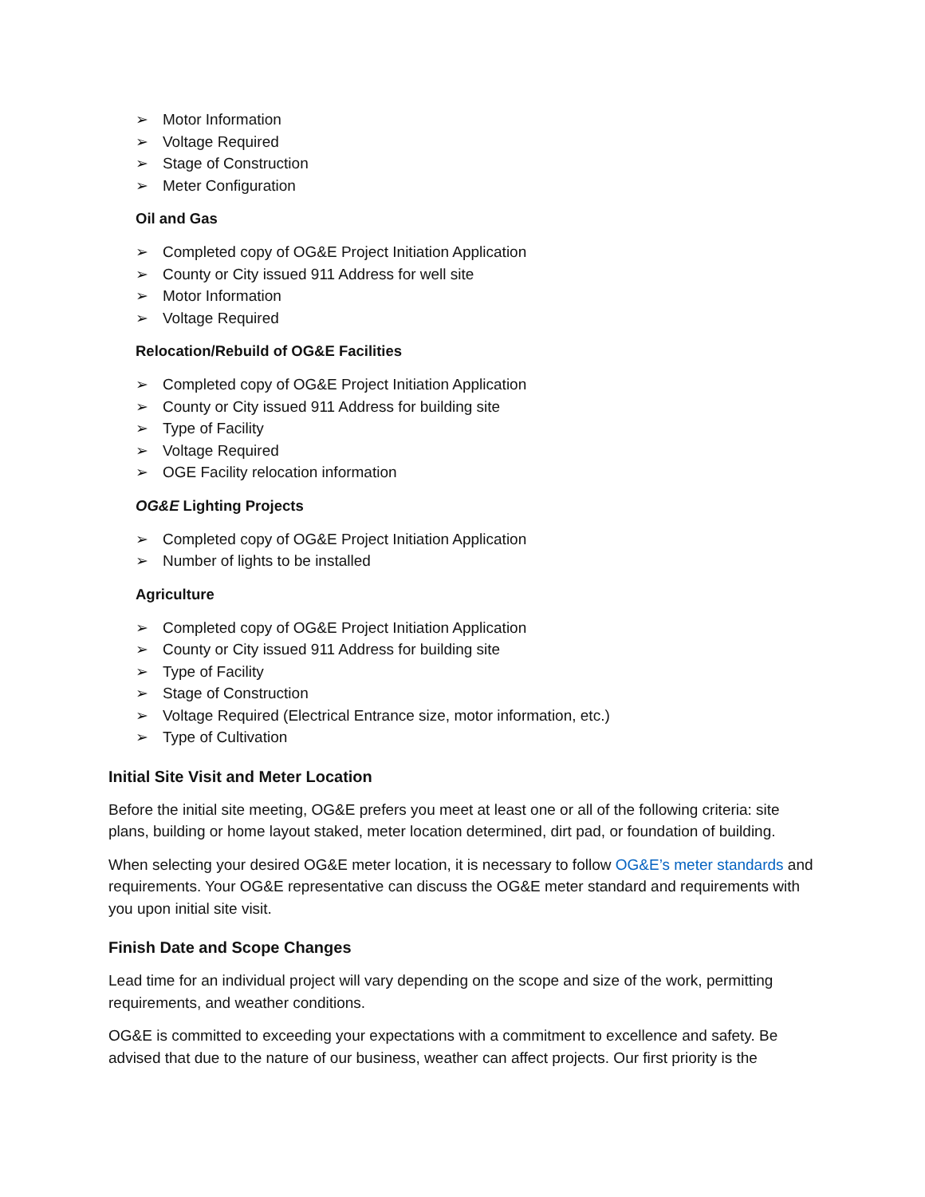➢ Motor Information
➢ Voltage Required
➢ Stage of Construction
➢ Meter Configuration
Oil and Gas
➢ Completed copy of OG&E Project Initiation Application
➢ County or City issued 911 Address for well site
➢ Motor Information
➢ Voltage Required
Relocation/Rebuild of OG&E Facilities
➢ Completed copy of OG&E Project Initiation Application
➢ County or City issued 911 Address for building site
➢ Type of Facility
➢ Voltage Required
➢ OGE Facility relocation information
OG&E Lighting Projects
➢ Completed copy of OG&E Project Initiation Application
➢ Number of lights to be installed
Agriculture
➢ Completed copy of OG&E Project Initiation Application
➢ County or City issued 911 Address for building site
➢ Type of Facility
➢ Stage of Construction
➢ Voltage Required (Electrical Entrance size, motor information, etc.)
➢ Type of Cultivation
Initial Site Visit and Meter Location
Before the initial site meeting, OG&E prefers you meet at least one or all of the following criteria: site plans, building or home layout staked, meter location determined, dirt pad, or foundation of building.
When selecting your desired OG&E meter location, it is necessary to follow OG&E’s meter standards and requirements. Your OG&E representative can discuss the OG&E meter standard and requirements with you upon initial site visit.
Finish Date and Scope Changes
Lead time for an individual project will vary depending on the scope and size of the work, permitting requirements, and weather conditions.
OG&E is committed to exceeding your expectations with a commitment to excellence and safety. Be advised that due to the nature of our business, weather can affect projects. Our first priority is the